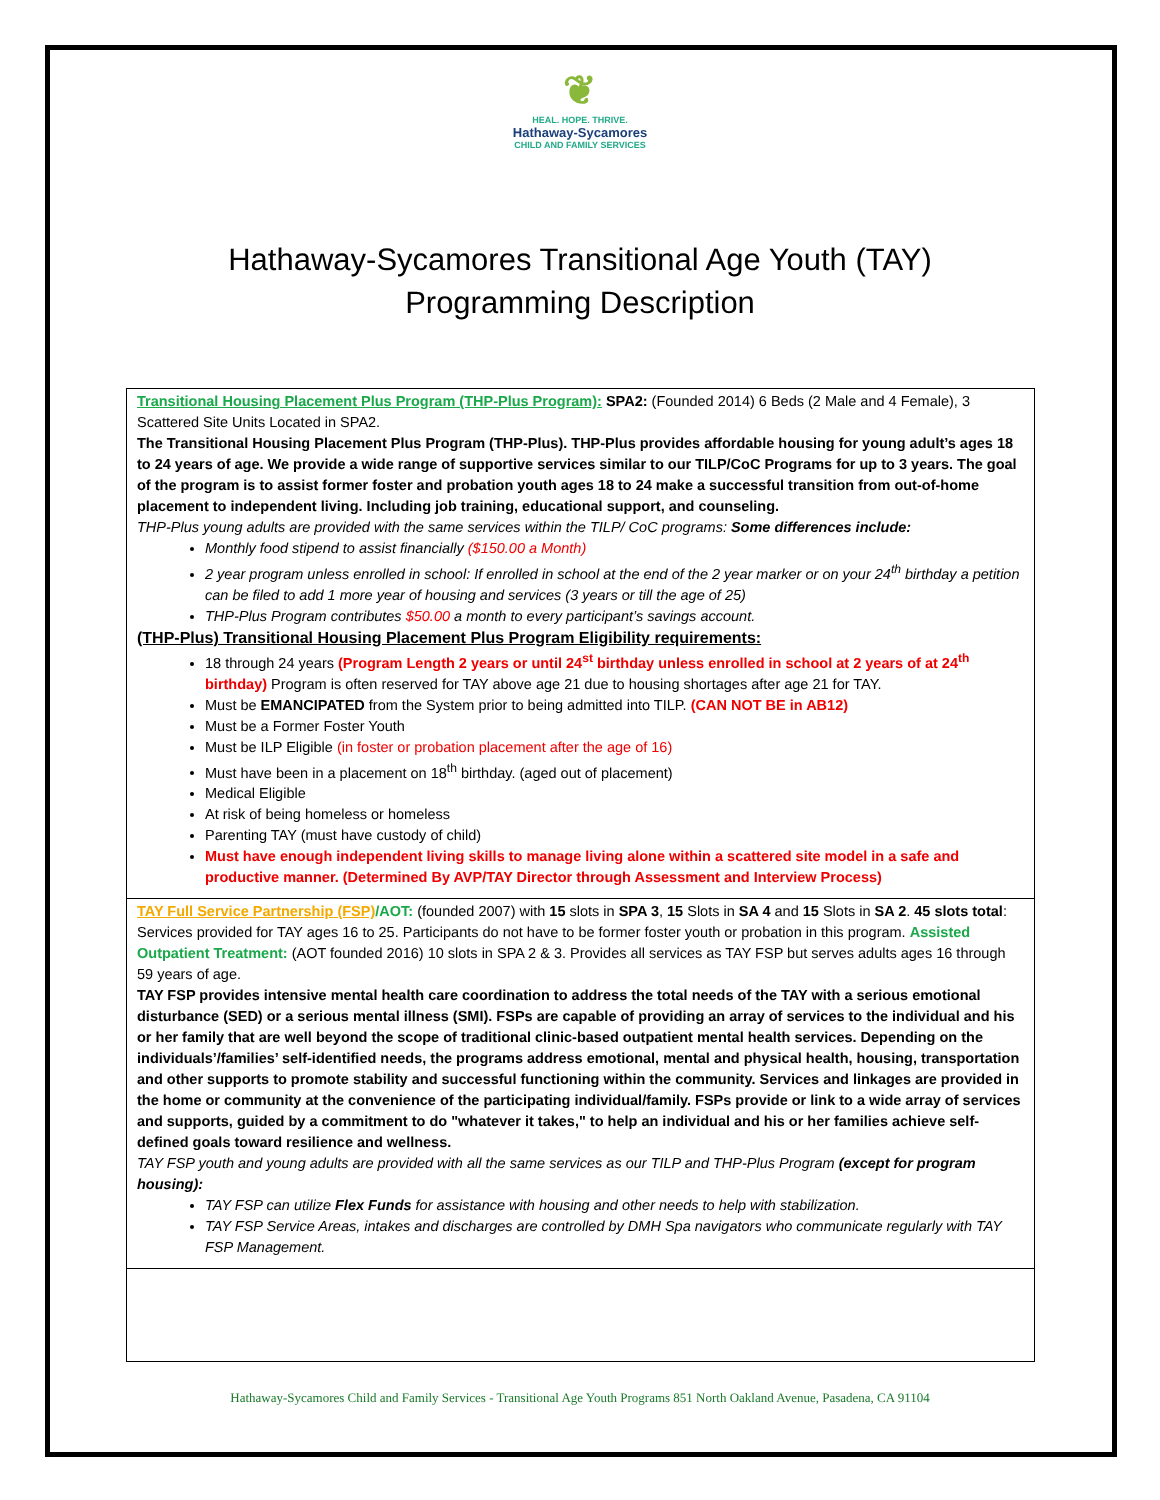❦
HEAL. HOPE. THRIVE.
Hathaway-Sycamores
CHILD AND FAMILY SERVICES
Hathaway-Sycamores Transitional Age Youth (TAY)
Programming Description
| Transitional Housing Placement Plus Program (THP-Plus Program): SPA2: (Founded 2014) 6 Beds (2 Male and 4 Female), 3 Scattered Site Units Located in SPA2. The Transitional Housing Placement Plus Program (THP-Plus). THP-Plus provides affordable housing for young adult’s ages 18 to 24 years of age. We provide a wide range of supportive services similar to our TILP/CoC Programs for up to 3 years. The goal of the program is to assist former foster and probation youth ages 18 to 24 make a successful transition from out-of-home placement to independent living. Including job training, educational support, and counseling. THP-Plus young adults are provided with the same services within the TILP/ CoC programs: Some differences include: Monthly food stipend to assist financially ($150.00 a Month) 2 year program unless enrolled in school: If enrolled in school at the end of the 2 year marker or on your 24<sup>th</sup> birthday a petition can be filed to add 1 more year of housing and services (3 years or till the age of 25) THP-Plus Program contributes $50.00 a month to every participant’s savings account. (THP-Plus) Transitional Housing Placement Plus Program Eligibility requirements: 18 through 24 years (Program Length 2 years or until 24<sup>st</sup> birthday unless enrolled in school at 2 years of at 24<sup>th</sup> birthday) Program is often reserved for TAY above age 21 due to housing shortages after age 21 for TAY. Must be EMANCIPATED from the System prior to being admitted into TILP. (CAN NOT BE in AB12) Must be a Former Foster Youth Must be ILP Eligible (in foster or probation placement after the age of 16) Must have been in a placement on 18<sup>th</sup> birthday. (aged out of placement) Medical Eligible At risk of being homeless or homeless Parenting TAY (must have custody of child) Must have enough independent living skills to manage living alone within a scattered site model in a safe and productive manner. (Determined By AVP/TAY Director through Assessment and Interview Process) |
| TAY Full Service Partnership (FSP) /AOT: (founded 2007) with 15 slots in SPA 3 , 15 Slots in SA 4 and 15 Slots in SA 2 . 45 slots total : Services provided for TAY ages 16 to 25. Participants do not have to be former foster youth or probation in this program. Assisted Outpatient Treatment: (AOT founded 2016) 10 slots in SPA 2 & 3. Provides all services as TAY FSP but serves adults ages 16 through 59 years of age. TAY FSP provides intensive mental health care coordination to address the total needs of the TAY with a serious emotional disturbance (SED) or a serious mental illness (SMI). FSPs are capable of providing an array of services to the individual and his or her family that are well beyond the scope of traditional clinic-based outpatient mental health services. Depending on the individuals’/families’ self-identified needs, the programs address emotional, mental and physical health, housing, transportation and other supports to promote stability and successful functioning within the community. Services and linkages are provided in the home or community at the convenience of the participating individual/family. FSPs provide or link to a wide array of services and supports, guided by a commitment to do "whatever it takes," to help an individual and his or her families achieve self-defined goals toward resilience and wellness. TAY FSP youth and young adults are provided with all the same services as our TILP and THP-Plus Program (except for program housing): TAY FSP can utilize Flex Funds for assistance with housing and other needs to help with stabilization. TAY FSP Service Areas, intakes and discharges are controlled by DMH Spa navigators who communicate regularly with TAY FSP Management. |
Hathaway-Sycamores Child and Family Services - Transitional Age Youth Programs 851 North Oakland Avenue, Pasadena, CA 91104